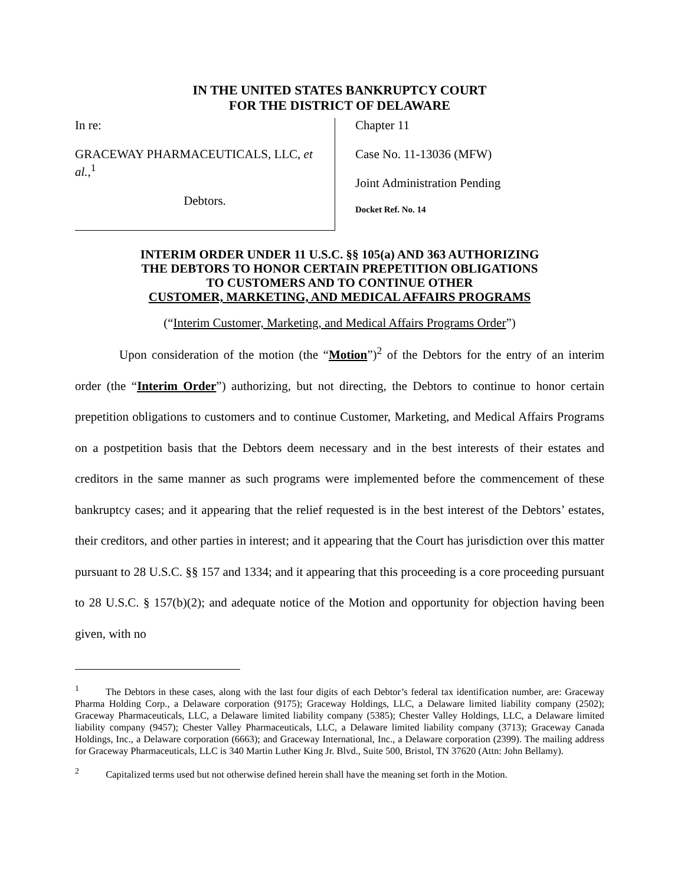IN THE UNITED STATES BANKRUPTCY COURT
FOR THE DISTRICT OF DELAWARE
| In re: GRACEWAY PHARMACEUTICALS, LLC, et al. ,<sup>1</sup> Debtors. | Chapter 11 Case No. 11-13036 (MFW) Joint Administration Pending Docket Ref. No. 14 |
INTERIM ORDER UNDER 11 U.S.C. §§ 105(a) AND 363 AUTHORIZING
THE DEBTORS TO HONOR CERTAIN PREPETITION OBLIGATIONS
TO CUSTOMERS AND TO CONTINUE OTHER
CUSTOMER, MARKETING, AND MEDICAL AFFAIRS PROGRAMS
(“Interim Customer, Marketing, and Medical Affairs Programs Order”)
Upon consideration of the motion (the “Motion”)<sup>2</sup> of the Debtors for the entry of an interim order (the “Interim Order”) authorizing, but not directing, the Debtors to continue to honor certain prepetition obligations to customers and to continue Customer, Marketing, and Medical Affairs Programs on a postpetition basis that the Debtors deem necessary and in the best interests of their estates and creditors in the same manner as such programs were implemented before the commencement of these bankruptcy cases; and it appearing that the relief requested is in the best interest of the Debtors’ estates, their creditors, and other parties in interest; and it appearing that the Court has jurisdiction over this matter pursuant to 28 U.S.C. §§ 157 and 1334; and it appearing that this proceeding is a core proceeding pursuant to 28 U.S.C. § 157(b)(2); and adequate notice of the Motion and opportunity for objection having been given, with no
<sup>1</sup> The Debtors in these cases, along with the last four digits of each Debtor’s federal tax identification number, are: Graceway Pharma Holding Corp., a Delaware corporation (9175); Graceway Holdings, LLC, a Delaware limited liability company (2502); Graceway Pharmaceuticals, LLC, a Delaware limited liability company (5385); Chester Valley Holdings, LLC, a Delaware limited liability company (9457); Chester Valley Pharmaceuticals, LLC, a Delaware limited liability company (3713); Graceway Canada Holdings, Inc., a Delaware corporation (6663); and Graceway International, Inc., a Delaware corporation (2399). The mailing address for Graceway Pharmaceuticals, LLC is 340 Martin Luther King Jr. Blvd., Suite 500, Bristol, TN 37620 (Attn: John Bellamy).
<sup>2</sup> Capitalized terms used but not otherwise defined herein shall have the meaning set forth in the Motion.